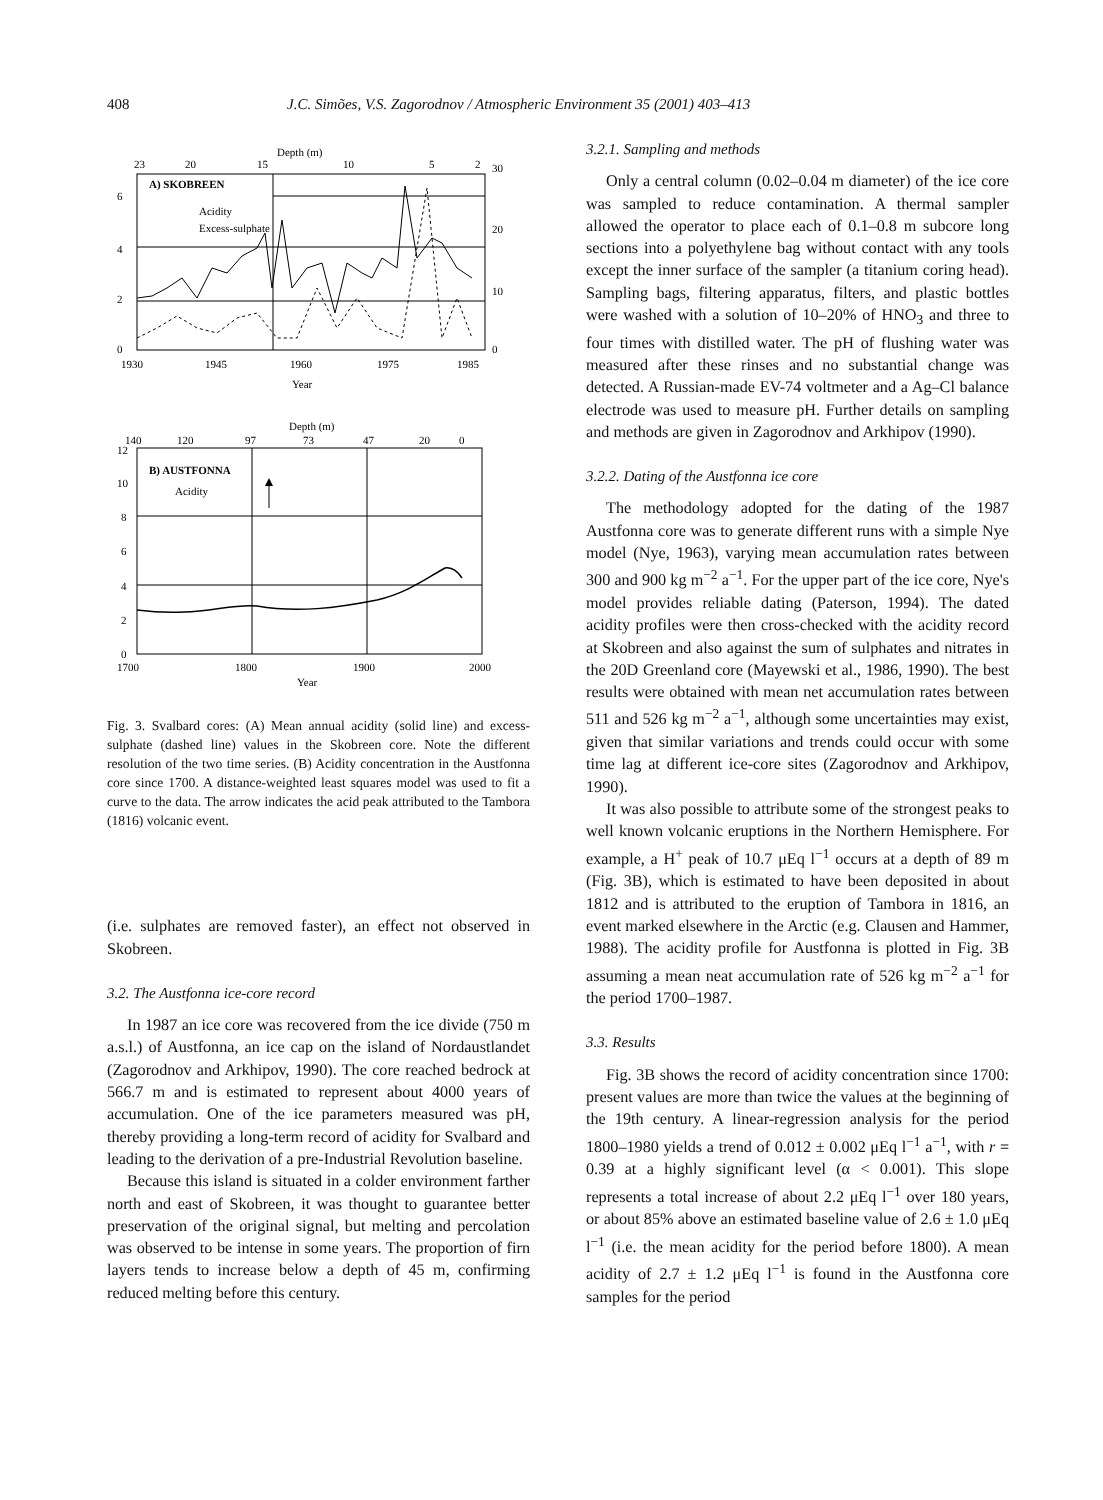408 J.C. Simões, V.S. Zagorodnov / Atmospheric Environment 35 (2001) 403–413
Depth (m)
23
20
15
10
5
2
30
A) SKOBREEN
Acidity
Excess-sulphate
6
4
2
0
20
10
0
1930
1945
1960
1975
1985
Year
Depth (m)
140
120
97
73
47
20
0
B) AUSTFONNA
Acidity
12
10
8
6
4
2
0
1700
1800
1900
2000
Year
Fig. 3. Svalbard cores: (A) Mean annual acidity (solid line) and excess-sulphate (dashed line) values in the Skobreen core. Note the different resolution of the two time series. (B) Acidity concentration in the Austfonna core since 1700. A distance-weighted least squares model was used to fit a curve to the data. The arrow indicates the acid peak attributed to the Tambora (1816) volcanic event.
(i.e. sulphates are removed faster), an effect not observed in Skobreen.
3.2. The Austfonna ice-core record
In 1987 an ice core was recovered from the ice divide (750 m a.s.l.) of Austfonna, an ice cap on the island of Nordaustlandet (Zagorodnov and Arkhipov, 1990). The core reached bedrock at 566.7 m and is estimated to represent about 4000 years of accumulation. One of the ice parameters measured was pH, thereby providing a long-term record of acidity for Svalbard and leading to the derivation of a pre-Industrial Revolution baseline.
Because this island is situated in a colder environment farther north and east of Skobreen, it was thought to guarantee better preservation of the original signal, but melting and percolation was observed to be intense in some years. The proportion of firn layers tends to increase below a depth of 45 m, confirming reduced melting before this century.
3.2.1. Sampling and methods
Only a central column (0.02–0.04 m diameter) of the ice core was sampled to reduce contamination. A thermal sampler allowed the operator to place each of 0.1–0.8 m subcore long sections into a polyethylene bag without contact with any tools except the inner surface of the sampler (a titanium coring head). Sampling bags, filtering apparatus, filters, and plastic bottles were washed with a solution of 10–20% of HNO<sub>3</sub> and three to four times with distilled water. The pH of flushing water was measured after these rinses and no substantial change was detected. A Russian-made EV-74 voltmeter and a Ag–Cl balance electrode was used to measure pH. Further details on sampling and methods are given in Zagorodnov and Arkhipov (1990).
3.2.2. Dating of the Austfonna ice core
The methodology adopted for the dating of the 1987 Austfonna core was to generate different runs with a simple Nye model (Nye, 1963), varying mean accumulation rates between 300 and 900 kg m<sup>−2</sup> a<sup>−1</sup>. For the upper part of the ice core, Nye's model provides reliable dating (Paterson, 1994). The dated acidity profiles were then cross-checked with the acidity record at Skobreen and also against the sum of sulphates and nitrates in the 20D Greenland core (Mayewski et al., 1986, 1990). The best results were obtained with mean net accumulation rates between 511 and 526 kg m<sup>−2</sup> a<sup>−1</sup>, although some uncertainties may exist, given that similar variations and trends could occur with some time lag at different ice-core sites (Zagorodnov and Arkhipov, 1990).
It was also possible to attribute some of the strongest peaks to well known volcanic eruptions in the Northern Hemisphere. For example, a H<sup>+</sup> peak of 10.7 μEq l<sup>−1</sup> occurs at a depth of 89 m (Fig. 3B), which is estimated to have been deposited in about 1812 and is attributed to the eruption of Tambora in 1816, an event marked elsewhere in the Arctic (e.g. Clausen and Hammer, 1988). The acidity profile for Austfonna is plotted in Fig. 3B assuming a mean neat accumulation rate of 526 kg m<sup>−2</sup> a<sup>−1</sup> for the period 1700–1987.
3.3. Results
Fig. 3B shows the record of acidity concentration since 1700: present values are more than twice the values at the beginning of the 19th century. A linear-regression analysis for the period 1800–1980 yields a trend of 0.012 ± 0.002 μEq l<sup>−1</sup> a<sup>−1</sup>, with r = 0.39 at a highly significant level (α < 0.001). This slope represents a total increase of about 2.2 μEq l<sup>−1</sup> over 180 years, or about 85% above an estimated baseline value of 2.6 ± 1.0 μEq l<sup>−1</sup> (i.e. the mean acidity for the period before 1800). A mean acidity of 2.7 ± 1.2 μEq l<sup>−1</sup> is found in the Austfonna core samples for the period